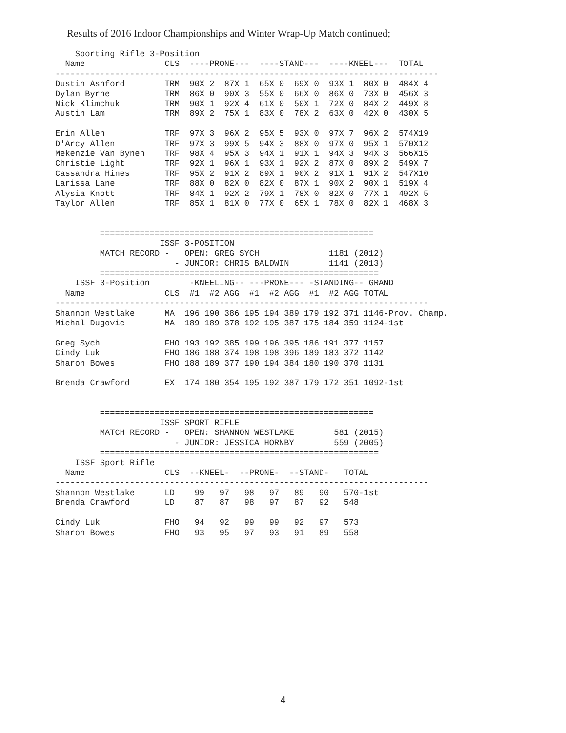Results of 2016 Indoor Championships and Winter Wrap-Up Match continued;
    Sporting Rifle 3-Position
  Name                CLS  ----PRONE---  ----STAND---  ----KNEEL---  TOTAL
-----------------------------------------------------------------------------
Dustin Ashford        TRM  90X 2  87X 1  65X 0  69X 0  93X 1  80X 0  484X 4
Dylan Byrne           TRM  86X 0  90X 3  55X 0  66X 0  86X 0  73X 0  456X 3
Nick Klimchuk         TRM  90X 1  92X 4  61X 0  50X 1  72X 0  84X 2  449X 8
Austin Lam            TRM  89X 2  75X 1  83X 0  78X 2  63X 0  42X 0  430X 5

Erin Allen            TRF  97X 3  96X 2  95X 5  93X 0  97X 7  96X 2  574X19
D'Arcy Allen          TRF  97X 3  99X 5  94X 3  88X 0  97X 0  95X 1  570X12
Mekenzie Van Bynen    TRF  98X 4  95X 3  94X 1  91X 1  94X 3  94X 3  566X15
Christie Light        TRF  92X 1  96X 1  93X 1  92X 2  87X 0  89X 2  549X 7
Cassandra Hines       TRF  95X 2  91X 2  89X 1  90X 2  91X 1  91X 2  547X10
Larissa Lane          TRF  88X 0  82X 0  82X 0  87X 1  90X 2  90X 1  519X 4
Alysia Knott          TRF  84X 1  92X 2  79X 1  78X 0  82X 0  77X 1  492X 5
Taylor Allen          TRF  85X 1  81X 0  77X 0  65X 1  78X 0  82X 1  468X 3


         =======================================================
                     ISSF 3-POSITION
         MATCH RECORD -   OPEN: GREG SYCH              1181 (2012)
                        - JUNIOR: CHRIS BALDWIN        1141 (2013)
         ========================================================
    ISSF 3-Position        -KNEELING-- ---PRONE--- -STANDING-- GRAND
  Name                CLS  #1  #2 AGG  #1  #2 AGG  #1  #2 AGG TOTAL
---------------------------------------------------------------------------
Shannon Westlake      MA  196 190 386 195 194 389 179 192 371 1146-Prov. Champ.
Michal Dugovic        MA  189 189 378 192 195 387 175 184 359 1124-1st

Greg Sych             FHO 193 192 385 199 196 395 186 191 377 1157
Cindy Luk             FHO 186 188 374 198 198 396 189 183 372 1142
Sharon Bowes          FHO 188 189 377 190 194 384 180 190 370 1131

Brenda Crawford       EX  174 180 354 195 192 387 179 172 351 1092-1st


         =======================================================
                     ISSF SPORT RIFLE
         MATCH RECORD -   OPEN: SHANNON WESTLAKE        581 (2015)
                        - JUNIOR: JESSICA HORNBY        559 (2005)
         ========================================================
    ISSF Sport Rifle
  Name                CLS  --KNEEL-  --PRONE-  --STAND-   TOTAL
---------------------------------------------------------------------------
Shannon Westlake      LD    99   97   98   97   89   90   570-1st
Brenda Crawford       LD    87   87   98   97   87   92   548

Cindy Luk             FHO   94   92   99   99   92   97   573
Sharon Bowes          FHO   93   95   97   93   91   89   558
4